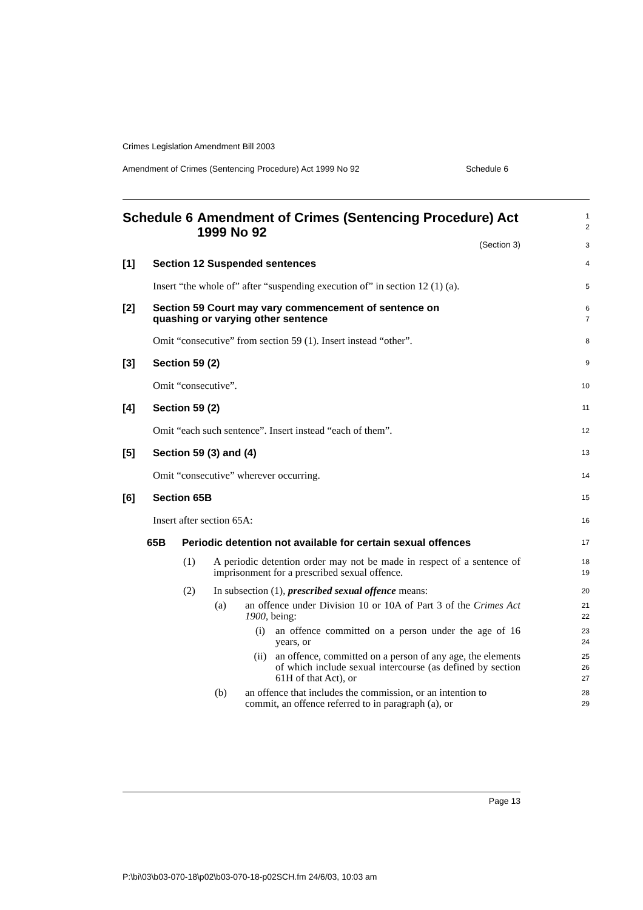Crimes Legislation Amendment Bill 2003
Amendment of Crimes (Sentencing Procedure) Act 1999 No 92 Schedule 6
Schedule 6 Amendment of Crimes (Sentencing Procedure) Act 1999 No 92
1
2
(Section 3)
3
[1] Section 12 Suspended sentences
4
Insert “the whole of” after “suspending execution of” in section 12 (1) (a).
5
[2] Section 59 Court may vary commencement of sentence on
quashing or varying other sentence
6
7
Omit “consecutive” from section 59 (1). Insert instead “other”.
8
[3] Section 59 (2)
9
Omit “consecutive”.
10
[4] Section 59 (2)
11
Omit “each such sentence”. Insert instead “each of them”.
12
[5] Section 59 (3) and (4)
13
Omit “consecutive” wherever occurring.
14
[6] Section 65B
15
Insert after section 65A:
16
65B Periodic detention not available for certain sexual offences
17
(1) A periodic detention order may not be made in respect of a sentence of imprisonment for a prescribed sexual offence.
18
19
(2) In subsection (1), prescribed sexual offence means:
20
(a) an offence under Division 10 or 10A of Part 3 of the Crimes Act 1900, being:
21
22
(i) an offence committed on a person under the age of 16 years, or
23
24
(ii) an offence, committed on a person of any age, the elements of which include sexual intercourse (as defined by section 61H of that Act), or
25
26
27
(b) an offence that includes the commission, or an intention to commit, an offence referred to in paragraph (a), or
28
29
Page 13
P:\bi\03\b03-070-18\p02\b03-070-18-p02SCH.fm 24/6/03, 10:03 am